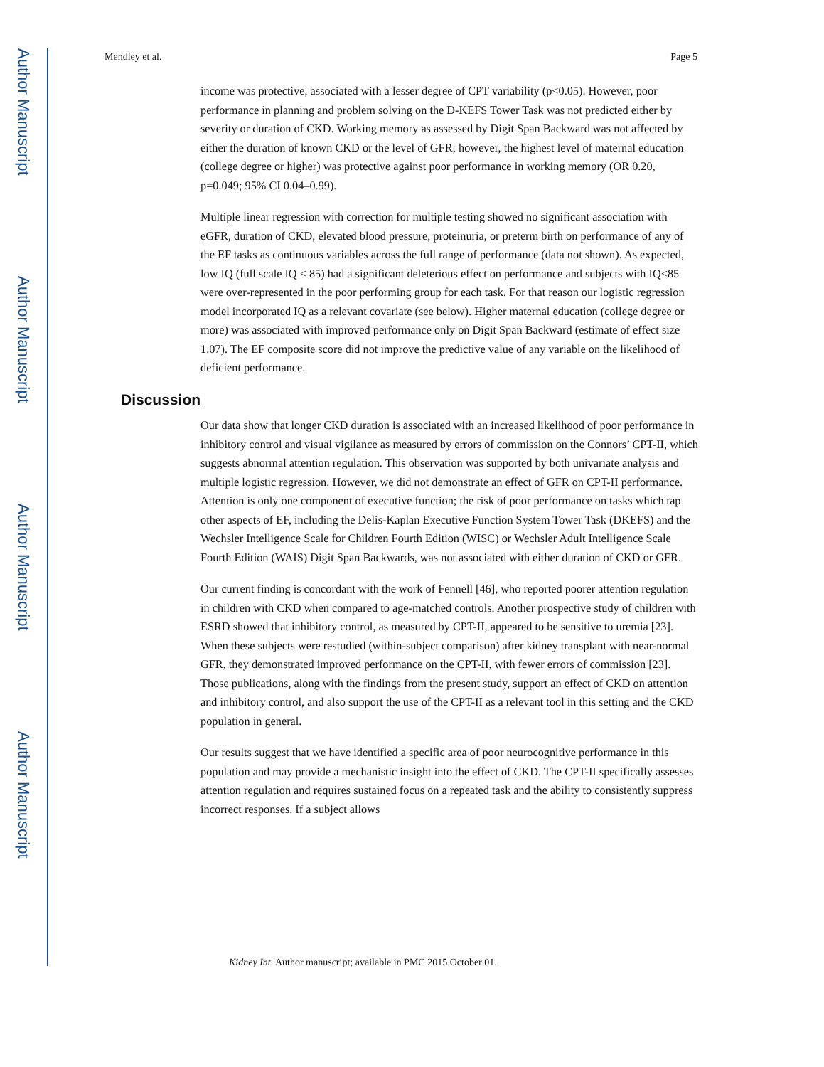Author Manuscript
Author Manuscript
Author Manuscript
Author Manuscript
Mendley et al. Page 5
income was protective, associated with a lesser degree of CPT variability (p<0.05). However, poor performance in planning and problem solving on the D-KEFS Tower Task was not predicted either by severity or duration of CKD. Working memory as assessed by Digit Span Backward was not affected by either the duration of known CKD or the level of GFR; however, the highest level of maternal education (college degree or higher) was protective against poor performance in working memory (OR 0.20, p=0.049; 95% CI 0.04–0.99).
Multiple linear regression with correction for multiple testing showed no significant association with eGFR, duration of CKD, elevated blood pressure, proteinuria, or preterm birth on performance of any of the EF tasks as continuous variables across the full range of performance (data not shown). As expected, low IQ (full scale IQ < 85) had a significant deleterious effect on performance and subjects with IQ<85 were over-represented in the poor performing group for each task. For that reason our logistic regression model incorporated IQ as a relevant covariate (see below). Higher maternal education (college degree or more) was associated with improved performance only on Digit Span Backward (estimate of effect size 1.07). The EF composite score did not improve the predictive value of any variable on the likelihood of deficient performance.
Discussion
Our data show that longer CKD duration is associated with an increased likelihood of poor performance in inhibitory control and visual vigilance as measured by errors of commission on the Connors’ CPT-II, which suggests abnormal attention regulation. This observation was supported by both univariate analysis and multiple logistic regression. However, we did not demonstrate an effect of GFR on CPT-II performance. Attention is only one component of executive function; the risk of poor performance on tasks which tap other aspects of EF, including the Delis-Kaplan Executive Function System Tower Task (DKEFS) and the Wechsler Intelligence Scale for Children Fourth Edition (WISC) or Wechsler Adult Intelligence Scale Fourth Edition (WAIS) Digit Span Backwards, was not associated with either duration of CKD or GFR.
Our current finding is concordant with the work of Fennell [46], who reported poorer attention regulation in children with CKD when compared to age-matched controls. Another prospective study of children with ESRD showed that inhibitory control, as measured by CPT-II, appeared to be sensitive to uremia [23]. When these subjects were restudied (within-subject comparison) after kidney transplant with near-normal GFR, they demonstrated improved performance on the CPT-II, with fewer errors of commission [23]. Those publications, along with the findings from the present study, support an effect of CKD on attention and inhibitory control, and also support the use of the CPT-II as a relevant tool in this setting and the CKD population in general.
Our results suggest that we have identified a specific area of poor neurocognitive performance in this population and may provide a mechanistic insight into the effect of CKD. The CPT-II specifically assesses attention regulation and requires sustained focus on a repeated task and the ability to consistently suppress incorrect responses. If a subject allows
Kidney Int. Author manuscript; available in PMC 2015 October 01.